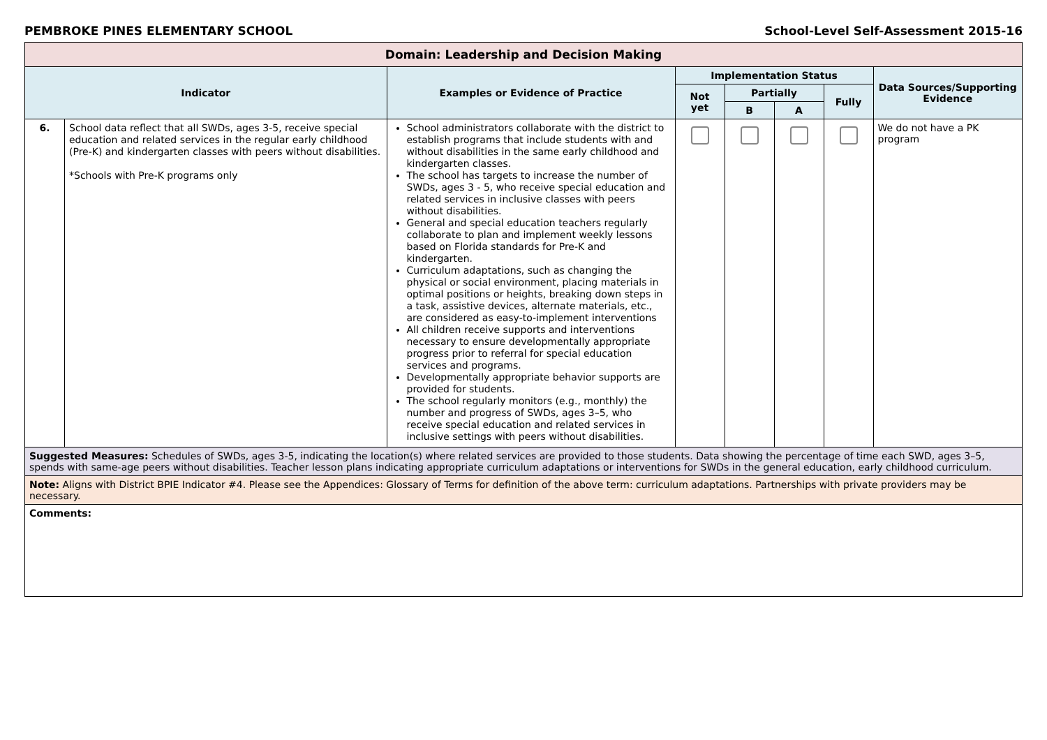PEMBROKE PINES ELEMENTARY SCHOOL School-Level Self-Assessment 2015-16
| Domain: Leadership and Decision Making | | | | | | | |
| --- | --- | --- | --- | --- | --- | --- | --- |
| Indicator | | Examples or Evidence of Practice | Implementation Status | | | | Data Sources/Supporting Evidence |
| | | | Not yet | Partially | | Fully | |
| | | | | B | A | | |
| 6. | School data reflect that all SWDs, ages 3-5, receive special education and related services in the regular early childhood (Pre-K) and kindergarten classes with peers without disabilities. *Schools with Pre-K programs only | School administrators collaborate with the district to establish programs that include students with and without disabilities in the same early childhood and kindergarten classes. The school has targets to increase the number of SWDs, ages 3 - 5, who receive special education and related services in inclusive classes with peers without disabilities. General and special education teachers regularly collaborate to plan and implement weekly lessons based on Florida standards for Pre-K and kindergarten. Curriculum adaptations, such as changing the physical or social environment, placing materials in optimal positions or heights, breaking down steps in a task, assistive devices, alternate materials, etc., are considered as easy-to-implement interventions All children receive supports and interventions necessary to ensure developmentally appropriate progress prior to referral for special education services and programs. Developmentally appropriate behavior supports are provided for students. The school regularly monitors (e.g., monthly) the number and progress of SWDs, ages 3–5, who receive special education and related services in inclusive settings with peers without disabilities. | | | | | We do not have a PK program |
| Suggested Measures: Schedules of SWDs, ages 3-5, indicating the location(s) where related services are provided to those students. Data showing the percentage of time each SWD, ages 3–5, spends with same-age peers without disabilities. Teacher lesson plans indicating appropriate curriculum adaptations or interventions for SWDs in the general education, early childhood curriculum. | | | | | | | |
| Note: Aligns with District BPIE Indicator #4. Please see the Appendices: Glossary of Terms for definition of the above term: curriculum adaptations. Partnerships with private providers may be necessary. | | | | | | | |
| Comments: | | | | | | | |